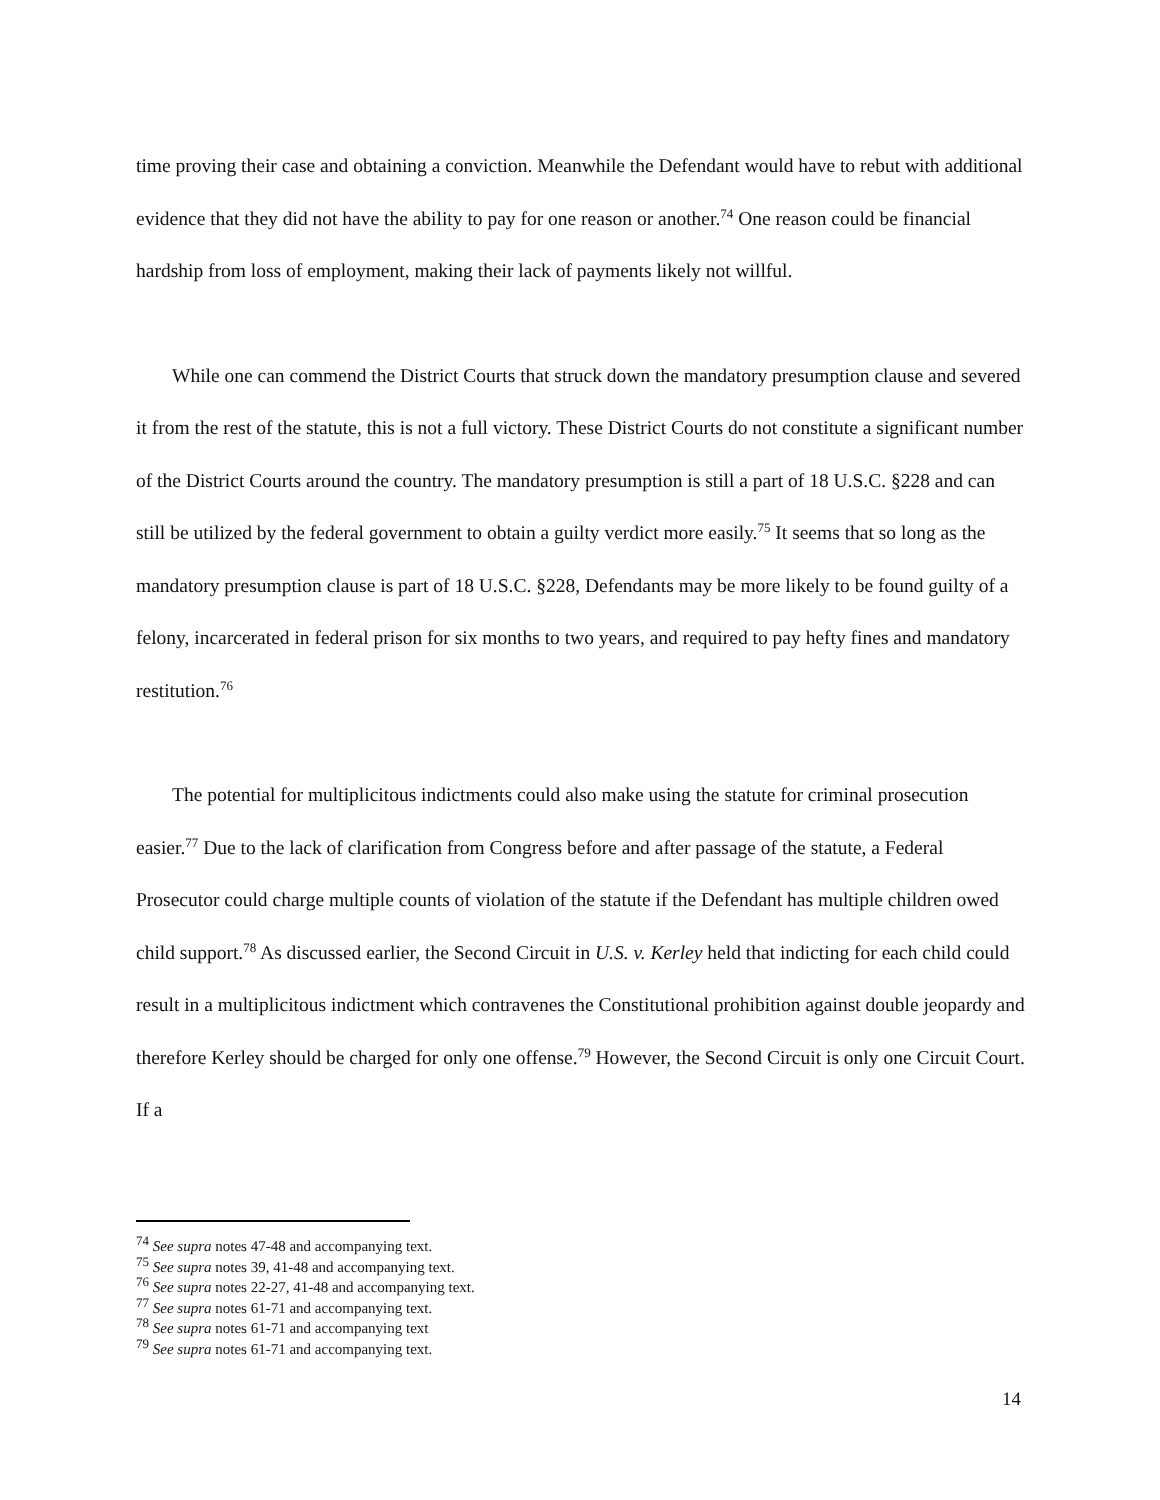time proving their case and obtaining a conviction. Meanwhile the Defendant would have to rebut with additional evidence that they did not have the ability to pay for one reason or another.<sup>74</sup> One reason could be financial hardship from loss of employment, making their lack of payments likely not willful.
While one can commend the District Courts that struck down the mandatory presumption clause and severed it from the rest of the statute, this is not a full victory. These District Courts do not constitute a significant number of the District Courts around the country. The mandatory presumption is still a part of 18 U.S.C. §228 and can still be utilized by the federal government to obtain a guilty verdict more easily.<sup>75</sup> It seems that so long as the mandatory presumption clause is part of 18 U.S.C. §228, Defendants may be more likely to be found guilty of a felony, incarcerated in federal prison for six months to two years, and required to pay hefty fines and mandatory restitution.<sup>76</sup>
The potential for multiplicitous indictments could also make using the statute for criminal prosecution easier.<sup>77</sup> Due to the lack of clarification from Congress before and after passage of the statute, a Federal Prosecutor could charge multiple counts of violation of the statute if the Defendant has multiple children owed child support.<sup>78</sup> As discussed earlier, the Second Circuit in U.S. v. Kerley held that indicting for each child could result in a multiplicitous indictment which contravenes the Constitutional prohibition against double jeopardy and therefore Kerley should be charged for only one offense.<sup>79</sup> However, the Second Circuit is only one Circuit Court. If a
<sup>74</sup> See supra notes 47-48 and accompanying text.
<sup>75</sup> See supra notes 39, 41-48 and accompanying text.
<sup>76</sup> See supra notes 22-27, 41-48 and accompanying text.
<sup>77</sup> See supra notes 61-71 and accompanying text.
<sup>78</sup> See supra notes 61-71 and accompanying text
<sup>79</sup> See supra notes 61-71 and accompanying text.
14